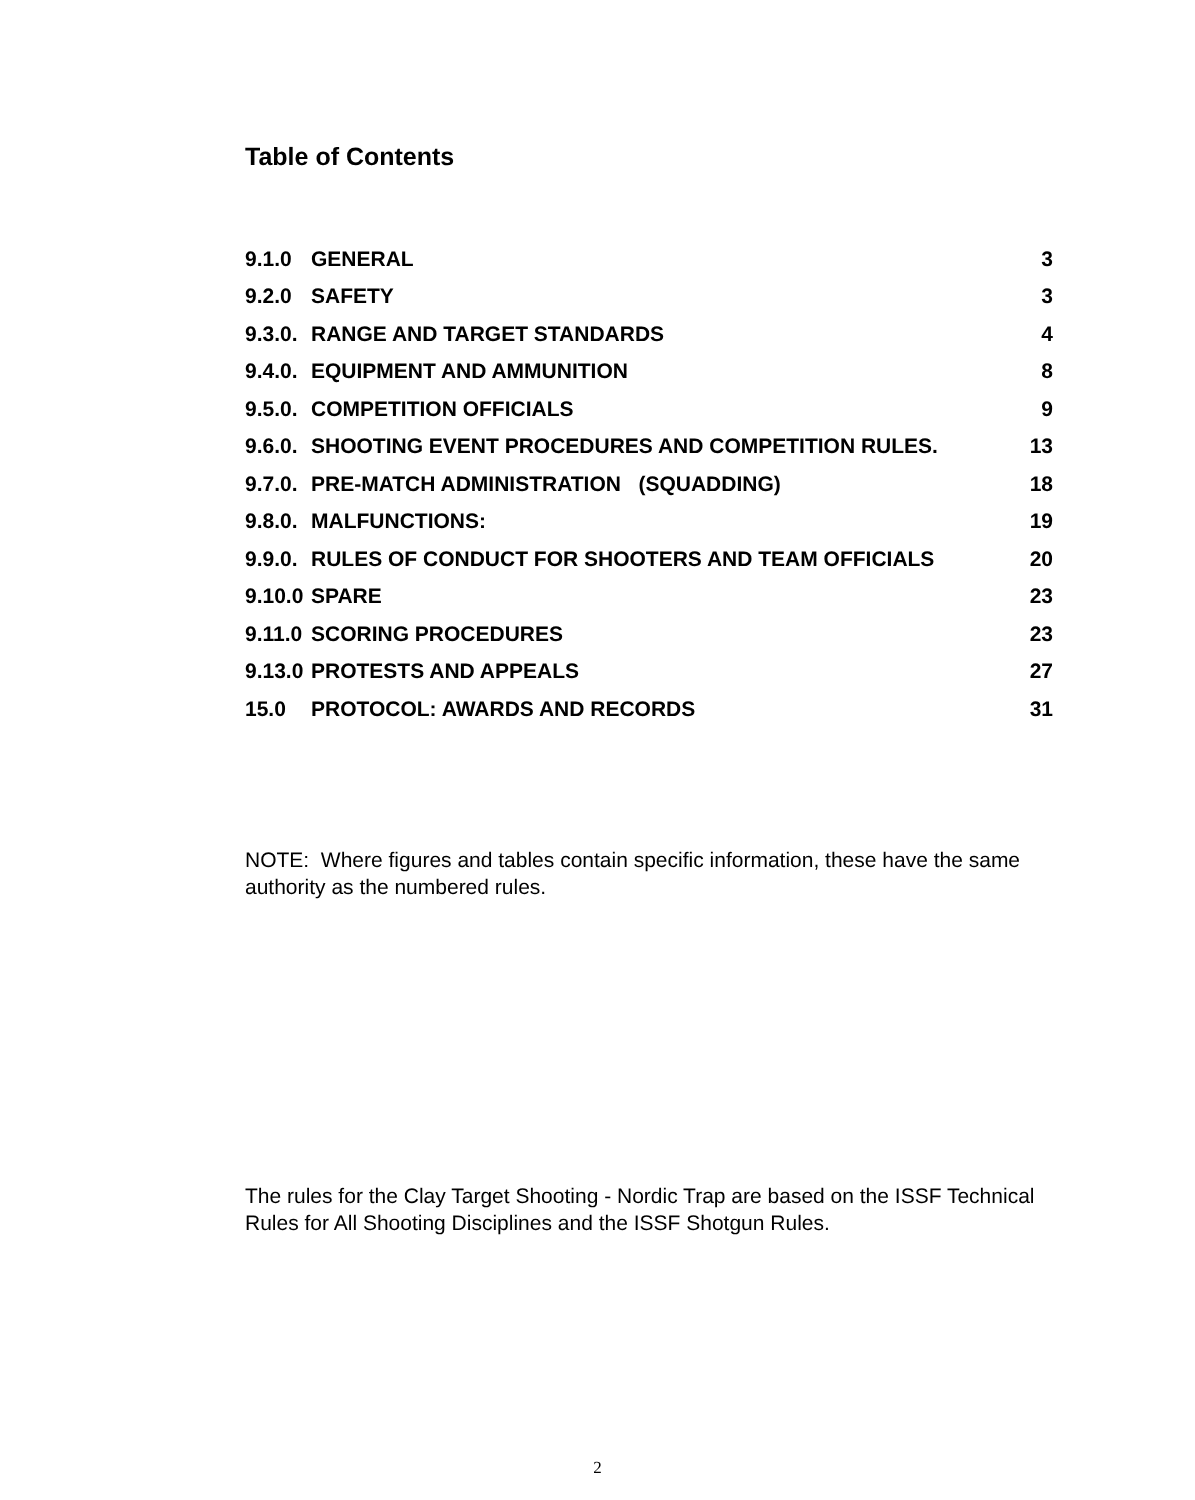Table of Contents
| 9.1.0 | GENERAL | 3 |
| 9.2.0 | SAFETY | 3 |
| 9.3.0. | RANGE AND TARGET STANDARDS | 4 |
| 9.4.0. | EQUIPMENT AND AMMUNITION | 8 |
| 9.5.0. | COMPETITION OFFICIALS | 9 |
| 9.6.0. | SHOOTING EVENT PROCEDURES AND COMPETITION RULES. | 13 |
| 9.7.0. | PRE-MATCH ADMINISTRATION (SQUADDING) | 18 |
| 9.8.0. | MALFUNCTIONS: | 19 |
| 9.9.0. | RULES OF CONDUCT FOR SHOOTERS AND TEAM OFFICIALS | 20 |
| 9.10.0 | SPARE | 23 |
| 9.11.0 | SCORING PROCEDURES | 23 |
| 9.13.0 | PROTESTS AND APPEALS | 27 |
| 15.0 | PROTOCOL: AWARDS AND RECORDS | 31 |
NOTE: Where figures and tables contain specific information, these have the same authority as the numbered rules.
The rules for the Clay Target Shooting - Nordic Trap are based on the ISSF Technical Rules for All Shooting Disciplines and the ISSF Shotgun Rules.
2